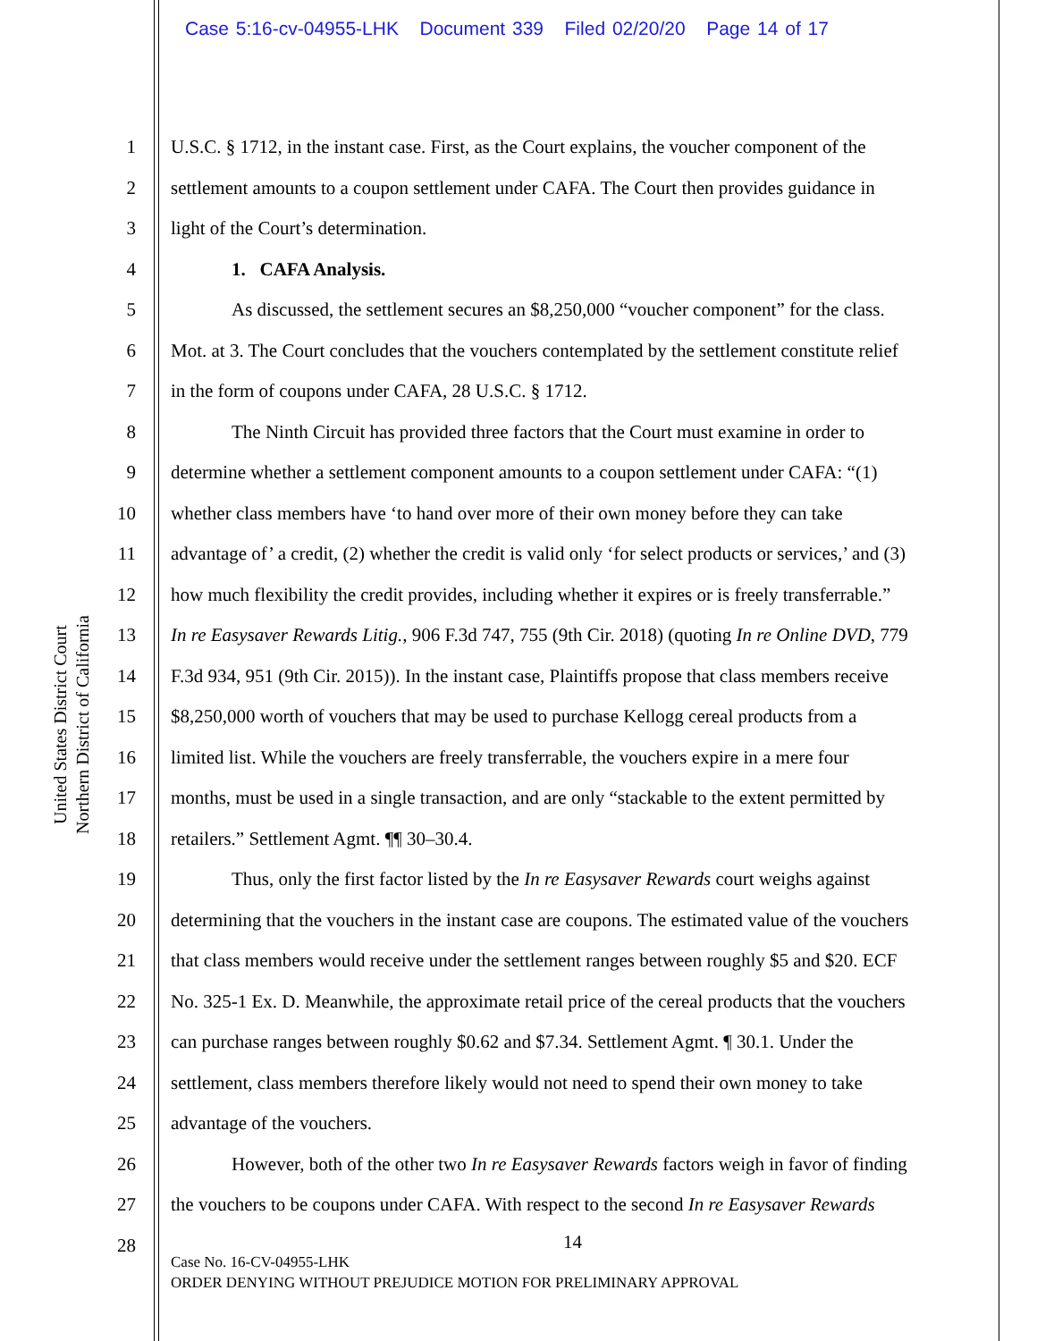Case 5:16-cv-04955-LHK Document 339 Filed 02/20/20 Page 14 of 17
United States District Court
Northern District of California
1 U.S.C. § 1712, in the instant case. First, as the Court explains, the voucher component of the
2 settlement amounts to a coupon settlement under CAFA. The Court then provides guidance in
3 light of the Court’s determination.
4 1. CAFA Analysis.
5 As discussed, the settlement secures an $8,250,000 “voucher component” for the class.
6 Mot. at 3. The Court concludes that the vouchers contemplated by the settlement constitute relief
7 in the form of coupons under CAFA, 28 U.S.C. § 1712.
8 The Ninth Circuit has provided three factors that the Court must examine in order to
9 determine whether a settlement component amounts to a coupon settlement under CAFA: “(1)
10 whether class members have ‘to hand over more of their own money before they can take
11 advantage of’ a credit, (2) whether the credit is valid only ‘for select products or services,’ and (3)
12 how much flexibility the credit provides, including whether it expires or is freely transferrable.”
13 In re Easysaver Rewards Litig., 906 F.3d 747, 755 (9th Cir. 2018) (quoting In re Online DVD, 779
14 F.3d 934, 951 (9th Cir. 2015)). In the instant case, Plaintiffs propose that class members receive
15 $8,250,000 worth of vouchers that may be used to purchase Kellogg cereal products from a
16 limited list. While the vouchers are freely transferrable, the vouchers expire in a mere four
17 months, must be used in a single transaction, and are only “stackable to the extent permitted by
18 retailers.” Settlement Agmt. ¶¶ 30–30.4.
19 Thus, only the first factor listed by the In re Easysaver Rewards court weighs against
20 determining that the vouchers in the instant case are coupons. The estimated value of the vouchers
21 that class members would receive under the settlement ranges between roughly $5 and $20. ECF
22 No. 325-1 Ex. D. Meanwhile, the approximate retail price of the cereal products that the vouchers
23 can purchase ranges between roughly $0.62 and $7.34. Settlement Agmt. ¶ 30.1. Under the
24 settlement, class members therefore likely would not need to spend their own money to take
25 advantage of the vouchers.
26 However, both of the other two In re Easysaver Rewards factors weigh in favor of finding
27 the vouchers to be coupons under CAFA. With respect to the second In re Easysaver Rewards
28
14
Case No. 16-CV-04955-LHK
ORDER DENYING WITHOUT PREJUDICE MOTION FOR PRELIMINARY APPROVAL